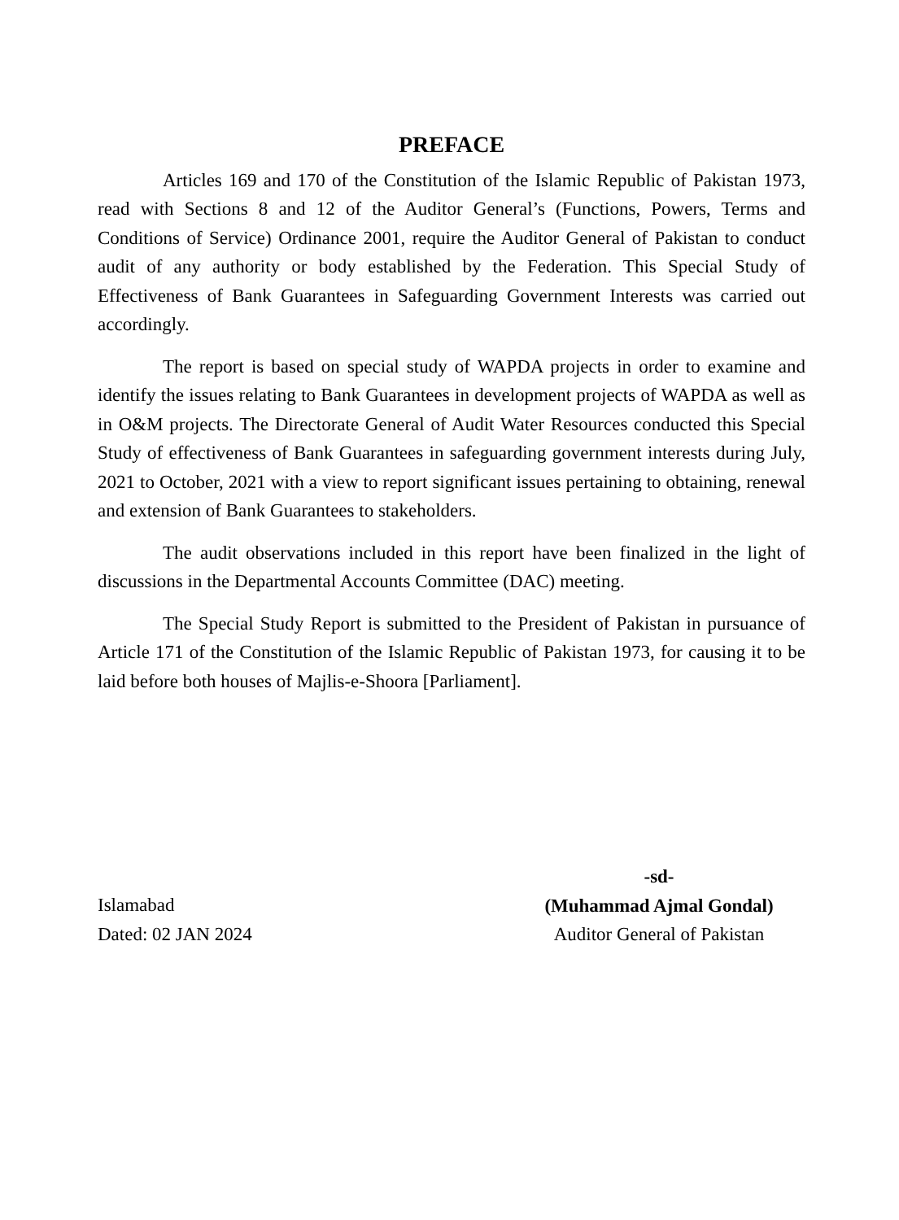PREFACE
Articles 169 and 170 of the Constitution of the Islamic Republic of Pakistan 1973, read with Sections 8 and 12 of the Auditor General’s (Functions, Powers, Terms and Conditions of Service) Ordinance 2001, require the Auditor General of Pakistan to conduct audit of any authority or body established by the Federation. This Special Study of Effectiveness of Bank Guarantees in Safeguarding Government Interests was carried out accordingly.
The report is based on special study of WAPDA projects in order to examine and identify the issues relating to Bank Guarantees in development projects of WAPDA as well as in O&M projects. The Directorate General of Audit Water Resources conducted this Special Study of effectiveness of Bank Guarantees in safeguarding government interests during July, 2021 to October, 2021 with a view to report significant issues pertaining to obtaining, renewal and extension of Bank Guarantees to stakeholders.
The audit observations included in this report have been finalized in the light of discussions in the Departmental Accounts Committee (DAC) meeting.
The Special Study Report is submitted to the President of Pakistan in pursuance of Article 171 of the Constitution of the Islamic Republic of Pakistan 1973, for causing it to be laid before both houses of Majlis-e-Shoora [Parliament].
Islamabad
Dated: 02 JAN 2024
-sd-
(Muhammad Ajmal Gondal)
Auditor General of Pakistan